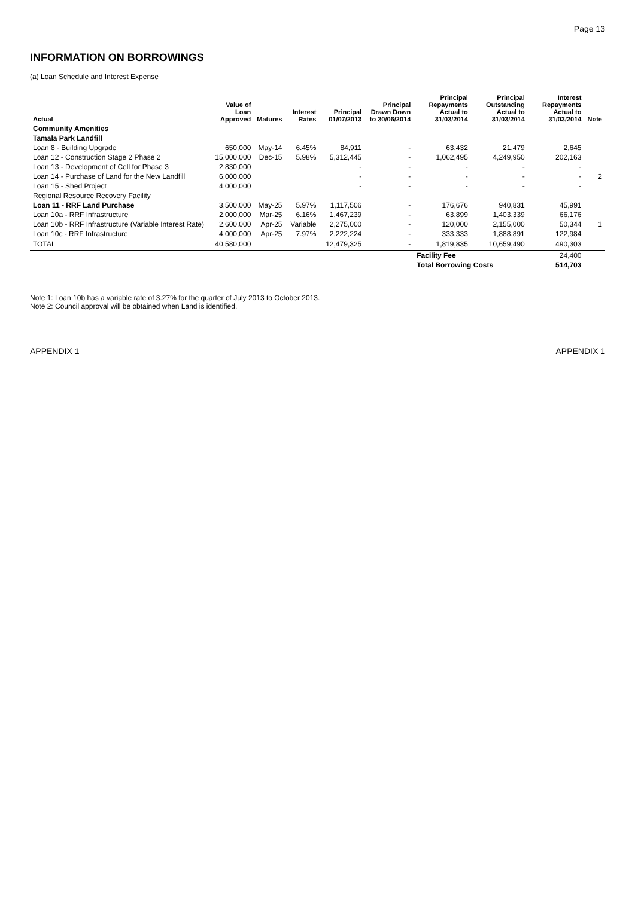Page 13
INFORMATION ON BORROWINGS
(a) Loan Schedule and Interest Expense
| Actual | Value of Loan Approved | Matures | Interest Rates | Principal 01/07/2013 | Principal Drawn Down to 30/06/2014 | Principal Repayments Actual to 31/03/2014 | Principal Outstanding Actual to 31/03/2014 | Interest Repayments Actual to 31/03/2014 | Note |
| --- | --- | --- | --- | --- | --- | --- | --- | --- | --- |
| Community Amenities | | | | | | | | | |
| Tamala Park Landfill | | | | | | | | | |
| Loan 8 - Building Upgrade | 650,000 | May-14 | 6.45% | 84,911 | - | 63,432 | 21,479 | 2,645 | |
| Loan 12 - Construction Stage 2 Phase 2 | 15,000,000 | Dec-15 | 5.98% | 5,312,445 | - | 1,062,495 | 4,249,950 | 202,163 | |
| Loan 13 - Development of Cell for Phase 3 | 2,830,000 | | | - | - | - | - | - | |
| Loan 14 - Purchase of Land for the New Landfill | 6,000,000 | | | - | - | - | - | - | 2 |
| Loan 15 - Shed Project | 4,000,000 | | | - | - | - | - | - | |
| Regional Resource Recovery Facility | | | | | | | | | |
| Loan 11 - RRF Land Purchase | 3,500,000 | May-25 | 5.97% | 1,117,506 | - | 176,676 | 940,831 | 45,991 | |
| Loan 10a - RRF Infrastructure | 2,000,000 | Mar-25 | 6.16% | 1,467,239 | - | 63,899 | 1,403,339 | 66,176 | |
| Loan 10b - RRF Infrastructure (Variable Interest Rate) | 2,600,000 | Apr-25 | Variable | 2,275,000 | - | 120,000 | 2,155,000 | 50,344 | 1 |
| Loan 10c - RRF Infrastructure | 4,000,000 | Apr-25 | 7.97% | 2,222,224 | - | 333,333 | 1,888,891 | 122,984 | |
| TOTAL | 40,580,000 | | | 12,479,325 | - | 1,819,835 | 10,659,490 | 490,303 | |
| | | | | | | Facility Fee | | 24,400 | |
| | | | | | | Total Borrowing Costs | | 514,703 | |
Note 1: Loan 10b has a variable rate of 3.27% for the quarter of July 2013 to October 2013.
Note 2: Council approval will be obtained when Land is identified.
APPENDIX 1 APPENDIX 1